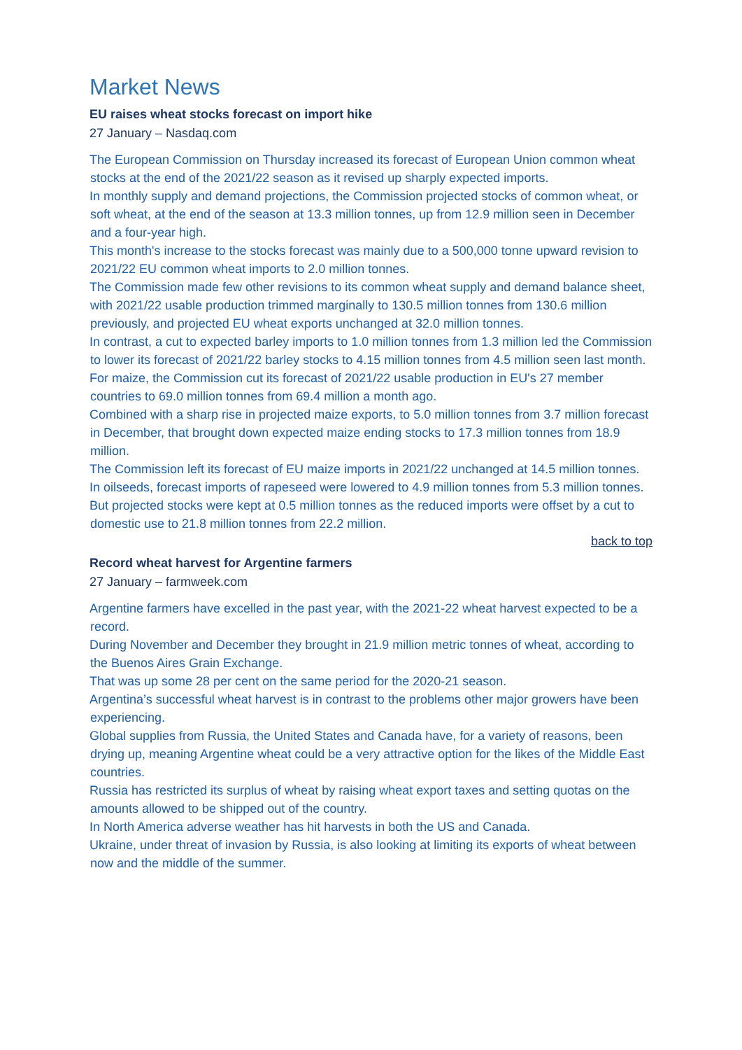Market News
EU raises wheat stocks forecast on import hike
27 January – Nasdaq.com
The European Commission on Thursday increased its forecast of European Union common wheat stocks at the end of the 2021/22 season as it revised up sharply expected imports.
In monthly supply and demand projections, the Commission projected stocks of common wheat, or soft wheat, at the end of the season at 13.3 million tonnes, up from 12.9 million seen in December and a four-year high.
This month's increase to the stocks forecast was mainly due to a 500,000 tonne upward revision to 2021/22 EU common wheat imports to 2.0 million tonnes.
The Commission made few other revisions to its common wheat supply and demand balance sheet, with 2021/22 usable production trimmed marginally to 130.5 million tonnes from 130.6 million previously, and projected EU wheat exports unchanged at 32.0 million tonnes.
In contrast, a cut to expected barley imports to 1.0 million tonnes from 1.3 million led the Commission to lower its forecast of 2021/22 barley stocks to 4.15 million tonnes from 4.5 million seen last month.
For maize, the Commission cut its forecast of 2021/22 usable production in EU's 27 member countries to 69.0 million tonnes from 69.4 million a month ago.
Combined with a sharp rise in projected maize exports, to 5.0 million tonnes from 3.7 million forecast in December, that brought down expected maize ending stocks to 17.3 million tonnes from 18.9 million.
The Commission left its forecast of EU maize imports in 2021/22 unchanged at 14.5 million tonnes.
In oilseeds, forecast imports of rapeseed were lowered to 4.9 million tonnes from 5.3 million tonnes.
But projected stocks were kept at 0.5 million tonnes as the reduced imports were offset by a cut to domestic use to 21.8 million tonnes from 22.2 million.
back to top
Record wheat harvest for Argentine farmers
27 January – farmweek.com
Argentine farmers have excelled in the past year, with the 2021-22 wheat harvest expected to be a record.
During November and December they brought in 21.9 million metric tonnes of wheat, according to the Buenos Aires Grain Exchange.
That was up some 28 per cent on the same period for the 2020-21 season.
Argentina’s successful wheat harvest is in contrast to the problems other major growers have been experiencing.
Global supplies from Russia, the United States and Canada have, for a variety of reasons, been drying up, meaning Argentine wheat could be a very attractive option for the likes of the Middle East countries.
Russia has restricted its surplus of wheat by raising wheat export taxes and setting quotas on the amounts allowed to be shipped out of the country.
In North America adverse weather has hit harvests in both the US and Canada.
Ukraine, under threat of invasion by Russia, is also looking at limiting its exports of wheat between now and the middle of the summer.